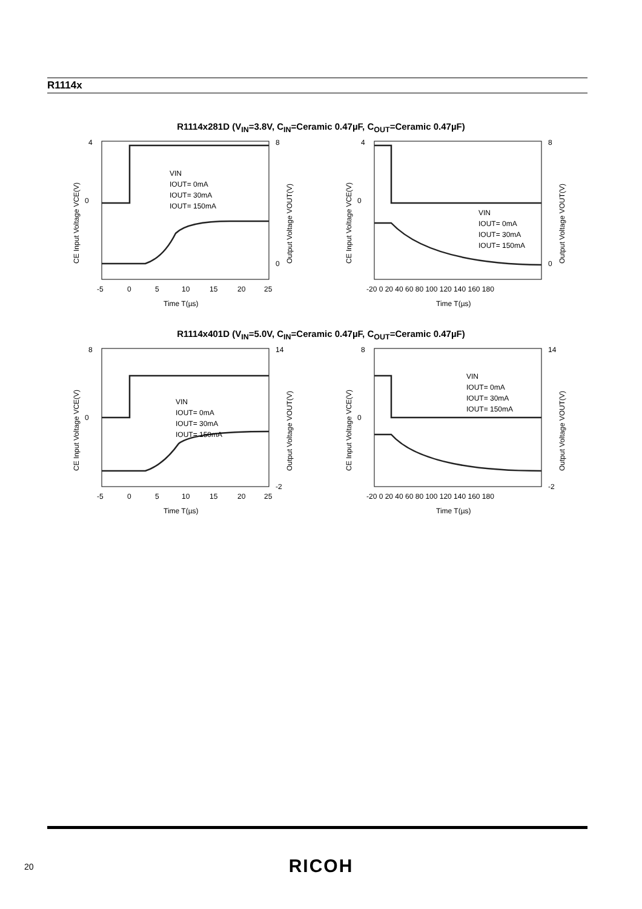R1114x
R1114x281D (V<sub>IN</sub>=3.8V, C<sub>IN</sub>=Ceramic 0.47µF, C<sub>OUT</sub>=Ceramic 0.47µF)
4
8
0
0
VIN
IOUT= 0mA
IOUT= 30mA
IOUT= 150mA
-5
0
5
10
15
20
25
Time T(µs)
CE Input Voltage VCE(V)
Output Voltage VOUT(V)
4
8
0
0
VIN
IOUT= 0mA
IOUT= 30mA
IOUT= 150mA
-20 0 20 40 60 80 100 120 140 160 180
Time T(µs)
CE Input Voltage VCE(V)
Output Voltage VOUT(V)
R1114x401D (V<sub>IN</sub>=5.0V, C<sub>IN</sub>=Ceramic 0.47µF, C<sub>OUT</sub>=Ceramic 0.47µF)
8
14
0
-2
VIN
IOUT= 0mA
IOUT= 30mA
IOUT= 150mA
-5
0
5
10
15
20
25
Time T(µs)
CE Input Voltage VCE(V)
Output Voltage VOUT(V)
8
14
0
-2
VIN
IOUT= 0mA
IOUT= 30mA
IOUT= 150mA
-20 0 20 40 60 80 100 120 140 160 180
Time T(µs)
CE Input Voltage VCE(V)
Output Voltage VOUT(V)
20
RICOH